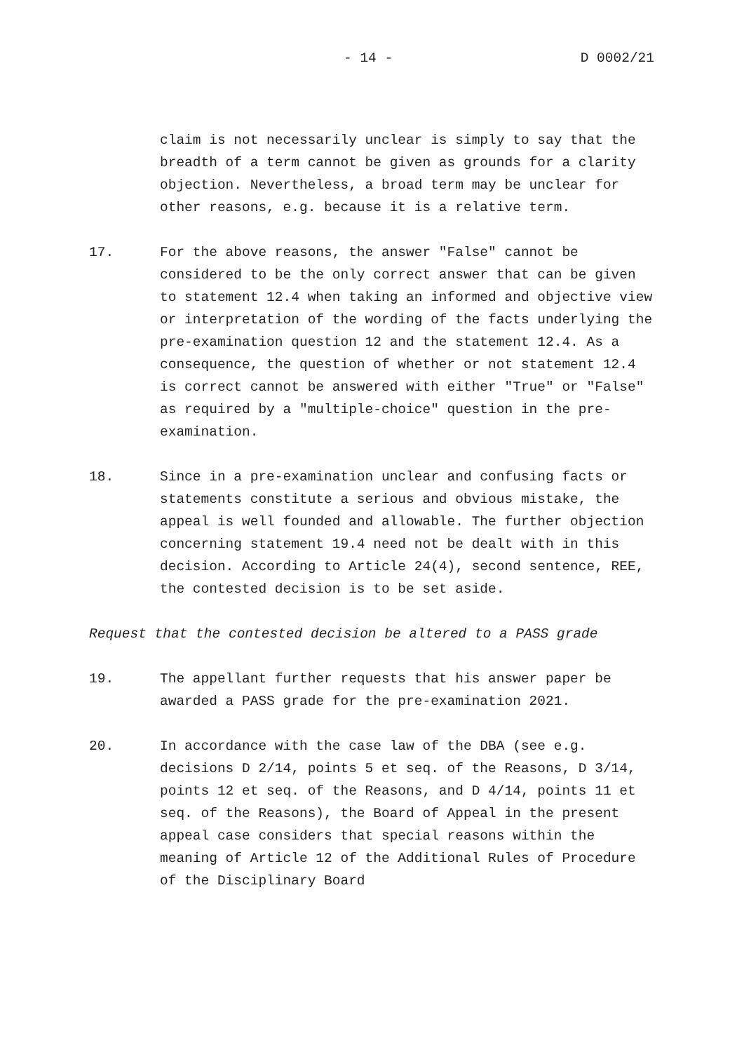- 14 - D 0002/21
claim is not necessarily unclear is simply to say that the breadth of a term cannot be given as grounds for a clarity objection. Nevertheless, a broad term may be unclear for other reasons, e.g. because it is a relative term.
17. For the above reasons, the answer "False" cannot be considered to be the only correct answer that can be given to statement 12.4 when taking an informed and objective view or interpretation of the wording of the facts underlying the pre-examination question 12 and the statement 12.4. As a consequence, the question of whether or not statement 12.4 is correct cannot be answered with either "True" or "False" as required by a "multiple-choice" question in the pre-examination.
18. Since in a pre-examination unclear and confusing facts or statements constitute a serious and obvious mistake, the appeal is well founded and allowable. The further objection concerning statement 19.4 need not be dealt with in this decision. According to Article 24(4), second sentence, REE, the contested decision is to be set aside.
Request that the contested decision be altered to a PASS grade
19. The appellant further requests that his answer paper be awarded a PASS grade for the pre-examination 2021.
20. In accordance with the case law of the DBA (see e.g. decisions D 2/14, points 5 et seq. of the Reasons, D 3/14, points 12 et seq. of the Reasons, and D 4/14, points 11 et seq. of the Reasons), the Board of Appeal in the present appeal case considers that special reasons within the meaning of Article 12 of the Additional Rules of Procedure of the Disciplinary Board